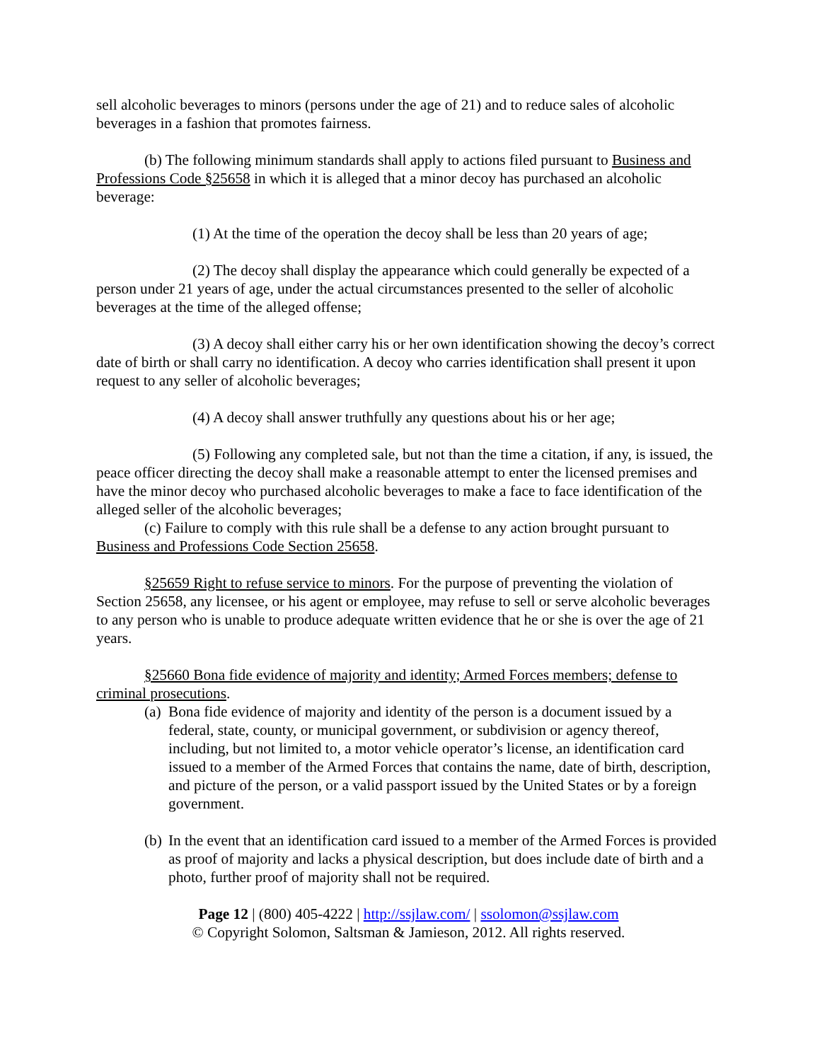sell alcoholic beverages to minors (persons under the age of 21) and to reduce sales of alcoholic beverages in a fashion that promotes fairness.
(b) The following minimum standards shall apply to actions filed pursuant to Business and Professions Code §25658 in which it is alleged that a minor decoy has purchased an alcoholic beverage:
(1) At the time of the operation the decoy shall be less than 20 years of age;
(2) The decoy shall display the appearance which could generally be expected of a person under 21 years of age, under the actual circumstances presented to the seller of alcoholic beverages at the time of the alleged offense;
(3) A decoy shall either carry his or her own identification showing the decoy’s correct date of birth or shall carry no identification. A decoy who carries identification shall present it upon request to any seller of alcoholic beverages;
(4) A decoy shall answer truthfully any questions about his or her age;
(5) Following any completed sale, but not than the time a citation, if any, is issued, the peace officer directing the decoy shall make a reasonable attempt to enter the licensed premises and have the minor decoy who purchased alcoholic beverages to make a face to face identification of the alleged seller of the alcoholic beverages;
(c) Failure to comply with this rule shall be a defense to any action brought pursuant to Business and Professions Code Section 25658.
§25659 Right to refuse service to minors. For the purpose of preventing the violation of Section 25658, any licensee, or his agent or employee, may refuse to sell or serve alcoholic beverages to any person who is unable to produce adequate written evidence that he or she is over the age of 21 years.
§25660 Bona fide evidence of majority and identity; Armed Forces members; defense to criminal prosecutions.
(a) Bona fide evidence of majority and identity of the person is a document issued by a federal, state, county, or municipal government, or subdivision or agency thereof, including, but not limited to, a motor vehicle operator’s license, an identification card issued to a member of the Armed Forces that contains the name, date of birth, description, and picture of the person, or a valid passport issued by the United States or by a foreign government.
(b) In the event that an identification card issued to a member of the Armed Forces is provided as proof of majority and lacks a physical description, but does include date of birth and a photo, further proof of majority shall not be required.
Page 12 | (800) 405-4222 | http://ssjlaw.com/ | ssolomon@ssjlaw.com
© Copyright Solomon, Saltsman & Jamieson, 2012. All rights reserved.